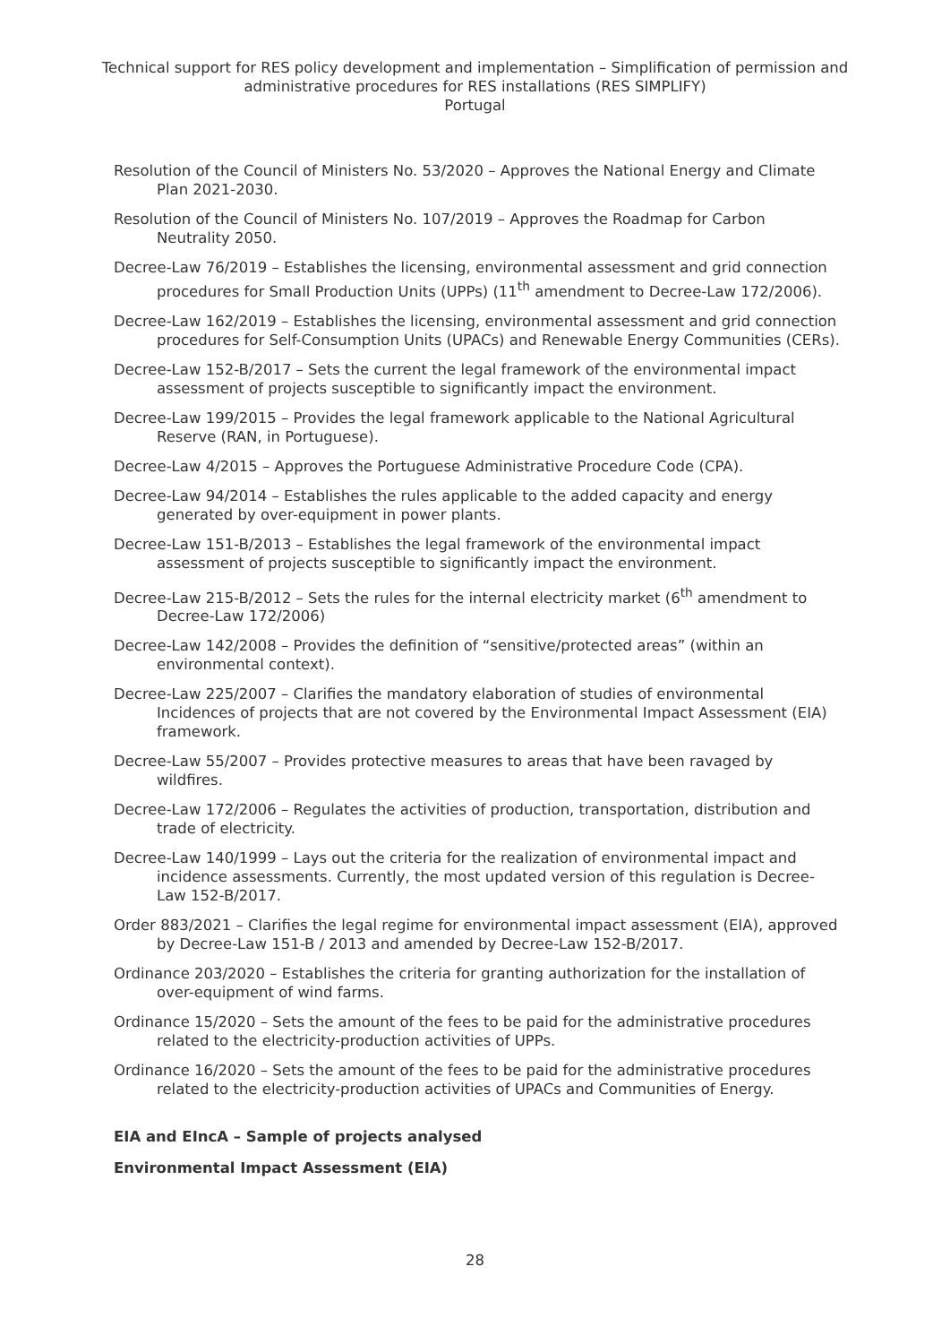Technical support for RES policy development and implementation – Simplification of permission and administrative procedures for RES installations (RES SIMPLIFY)
Portugal
Resolution of the Council of Ministers No. 53/2020 – Approves the National Energy and Climate Plan 2021-2030.
Resolution of the Council of Ministers No. 107/2019 – Approves the Roadmap for Carbon Neutrality 2050.
Decree-Law 76/2019 – Establishes the licensing, environmental assessment and grid connection procedures for Small Production Units (UPPs) (11<sup>th</sup> amendment to Decree-Law 172/2006).
Decree-Law 162/2019 – Establishes the licensing, environmental assessment and grid connection procedures for Self-Consumption Units (UPACs) and Renewable Energy Communities (CERs).
Decree-Law 152-B/2017 – Sets the current the legal framework of the environmental impact assessment of projects susceptible to significantly impact the environment.
Decree-Law 199/2015 – Provides the legal framework applicable to the National Agricultural Reserve (RAN, in Portuguese).
Decree-Law 4/2015 – Approves the Portuguese Administrative Procedure Code (CPA).
Decree-Law 94/2014 – Establishes the rules applicable to the added capacity and energy generated by over-equipment in power plants.
Decree-Law 151-B/2013 – Establishes the legal framework of the environmental impact assessment of projects susceptible to significantly impact the environment.
Decree-Law 215-B/2012 – Sets the rules for the internal electricity market (6<sup>th</sup> amendment to Decree-Law 172/2006)
Decree-Law 142/2008 – Provides the definition of “sensitive/protected areas” (within an environmental context).
Decree-Law 225/2007 – Clarifies the mandatory elaboration of studies of environmental Incidences of projects that are not covered by the Environmental Impact Assessment (EIA) framework.
Decree-Law 55/2007 – Provides protective measures to areas that have been ravaged by wildfires.
Decree-Law 172/2006 – Regulates the activities of production, transportation, distribution and trade of electricity.
Decree-Law 140/1999 – Lays out the criteria for the realization of environmental impact and incidence assessments. Currently, the most updated version of this regulation is Decree-Law 152-B/2017.
Order 883/2021 – Clarifies the legal regime for environmental impact assessment (EIA), approved by Decree-Law 151-B / 2013 and amended by Decree-Law 152-B/2017.
Ordinance 203/2020 – Establishes the criteria for granting authorization for the installation of over-equipment of wind farms.
Ordinance 15/2020 – Sets the amount of the fees to be paid for the administrative procedures related to the electricity-production activities of UPPs.
Ordinance 16/2020 – Sets the amount of the fees to be paid for the administrative procedures related to the electricity-production activities of UPACs and Communities of Energy.
EIA and EIncA – Sample of projects analysed
Environmental Impact Assessment (EIA)
28